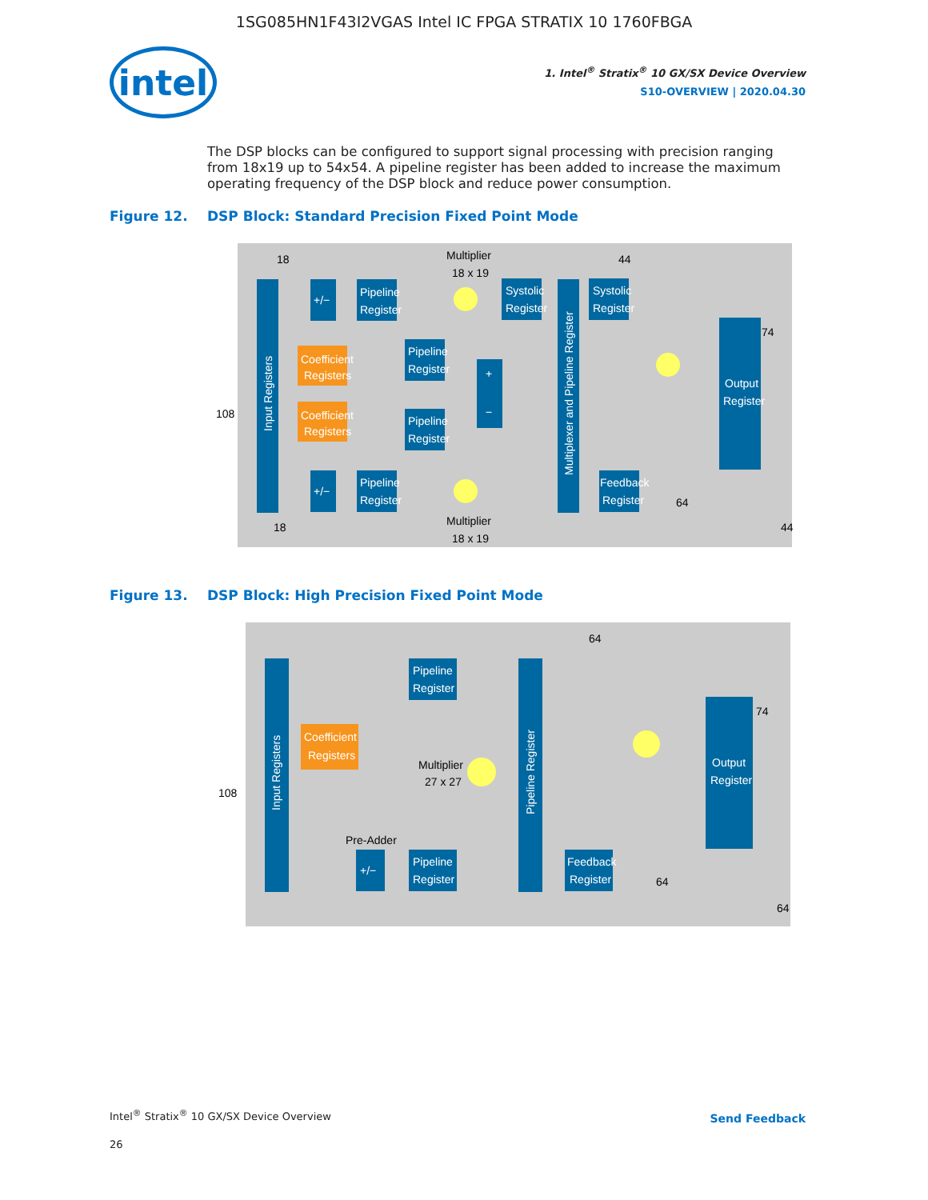1SG085HN1F43I2VGAS Intel IC FPGA STRATIX 10 1760FBGA
intel
1. Intel<sup>®</sup> Stratix<sup>®</sup> 10 GX/SX Device Overview
S10-OVERVIEW | 2020.04.30
The DSP blocks can be configured to support signal processing with precision ranging from 18x19 up to 54x54. A pipeline register has been added to increase the maximum operating frequency of the DSP block and reduce power consumption.
Figure 12. DSP Block: Standard Precision Fixed Point Mode
Input Registers
Coefficient
Registers
Coefficient
Registers
Pipeline
Register
Pipeline
Register
Pipeline
Register
Pipeline
Register
Systolic
Register
Systolic
Register
Multiplexer and Pipeline Register
Output
Register
Feedback
Register
+/−
+/−
+
−
Multiplier
18 x 19
Multiplier
18 x 19
108
18
18
44
74
64
44
Figure 13. DSP Block: High Precision Fixed Point Mode
Input Registers
Coefficient
Registers
Pipeline
Register
Pipeline
Register
+/−
Pipeline Register
Output
Register
Feedback
Register
Multiplier
27 x 27
Pre-Adder
108
64
74
64
64
Intel<sup>®</sup> Stratix<sup>®</sup> 10 GX/SX Device Overview
26
Send Feedback